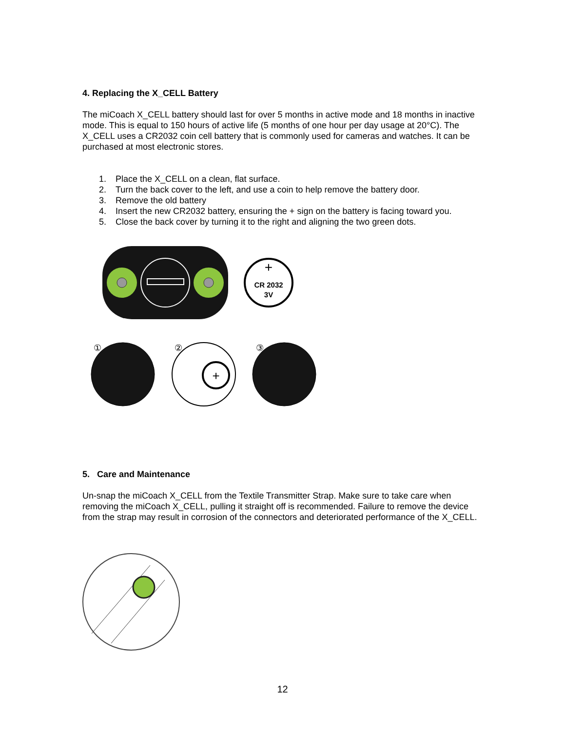4. Replacing the X_CELL Battery
The miCoach X_CELL battery should last for over 5 months in active mode and 18 months in inactive mode. This is equal to 150 hours of active life (5 months of one hour per day usage at 20°C). The X_CELL uses a CR2032 coin cell battery that is commonly used for cameras and watches. It can be purchased at most electronic stores.
1. Place the X_CELL on a clean, flat surface.
2. Turn the back cover to the left, and use a coin to help remove the battery door.
3. Remove the old battery
4. Insert the new CR2032 battery, ensuring the + sign on the battery is facing toward you.
5. Close the back cover by turning it to the right and aligning the two green dots.
+
CR 2032
3V
+
①
②
③
5. Care and Maintenance
Un-snap the miCoach X_CELL from the Textile Transmitter Strap. Make sure to take care when removing the miCoach X_CELL, pulling it straight off is recommended. Failure to remove the device from the strap may result in corrosion of the connectors and deteriorated performance of the X_CELL.
12